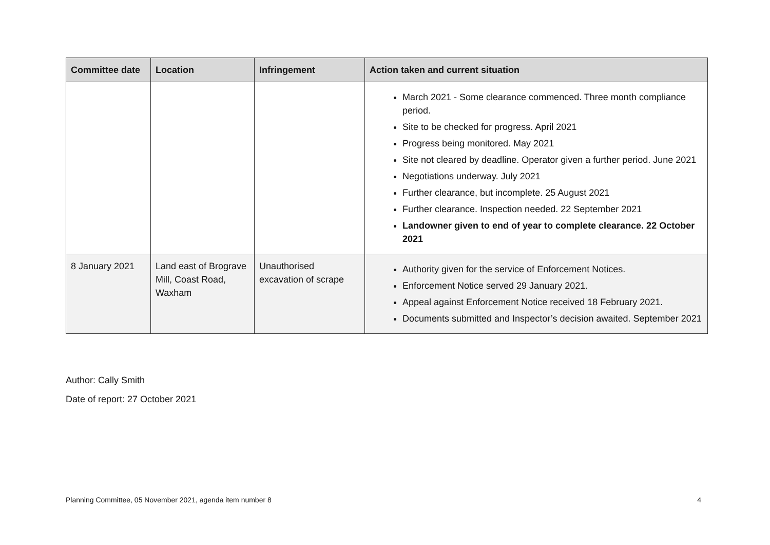| Committee date | Location | Infringement | Action taken and current situation |
| --- | --- | --- | --- |
| | | | March 2021 - Some clearance commenced. Three month compliance period. Site to be checked for progress. April 2021 Progress being monitored. May 2021 Site not cleared by deadline. Operator given a further period. June 2021 Negotiations underway. July 2021 Further clearance, but incomplete. 25 August 2021 Further clearance. Inspection needed. 22 September 2021 Landowner given to end of year to complete clearance. 22 October 2021 |
| 8 January 2021 | Land east of Brograve Mill, Coast Road, Waxham | Unauthorised excavation of scrape | Authority given for the service of Enforcement Notices. Enforcement Notice served 29 January 2021. Appeal against Enforcement Notice received 18 February 2021. Documents submitted and Inspector’s decision awaited. September 2021 |
Author: Cally Smith
Date of report: 27 October 2021
Planning Committee, 05 November 2021, agenda item number 8 4